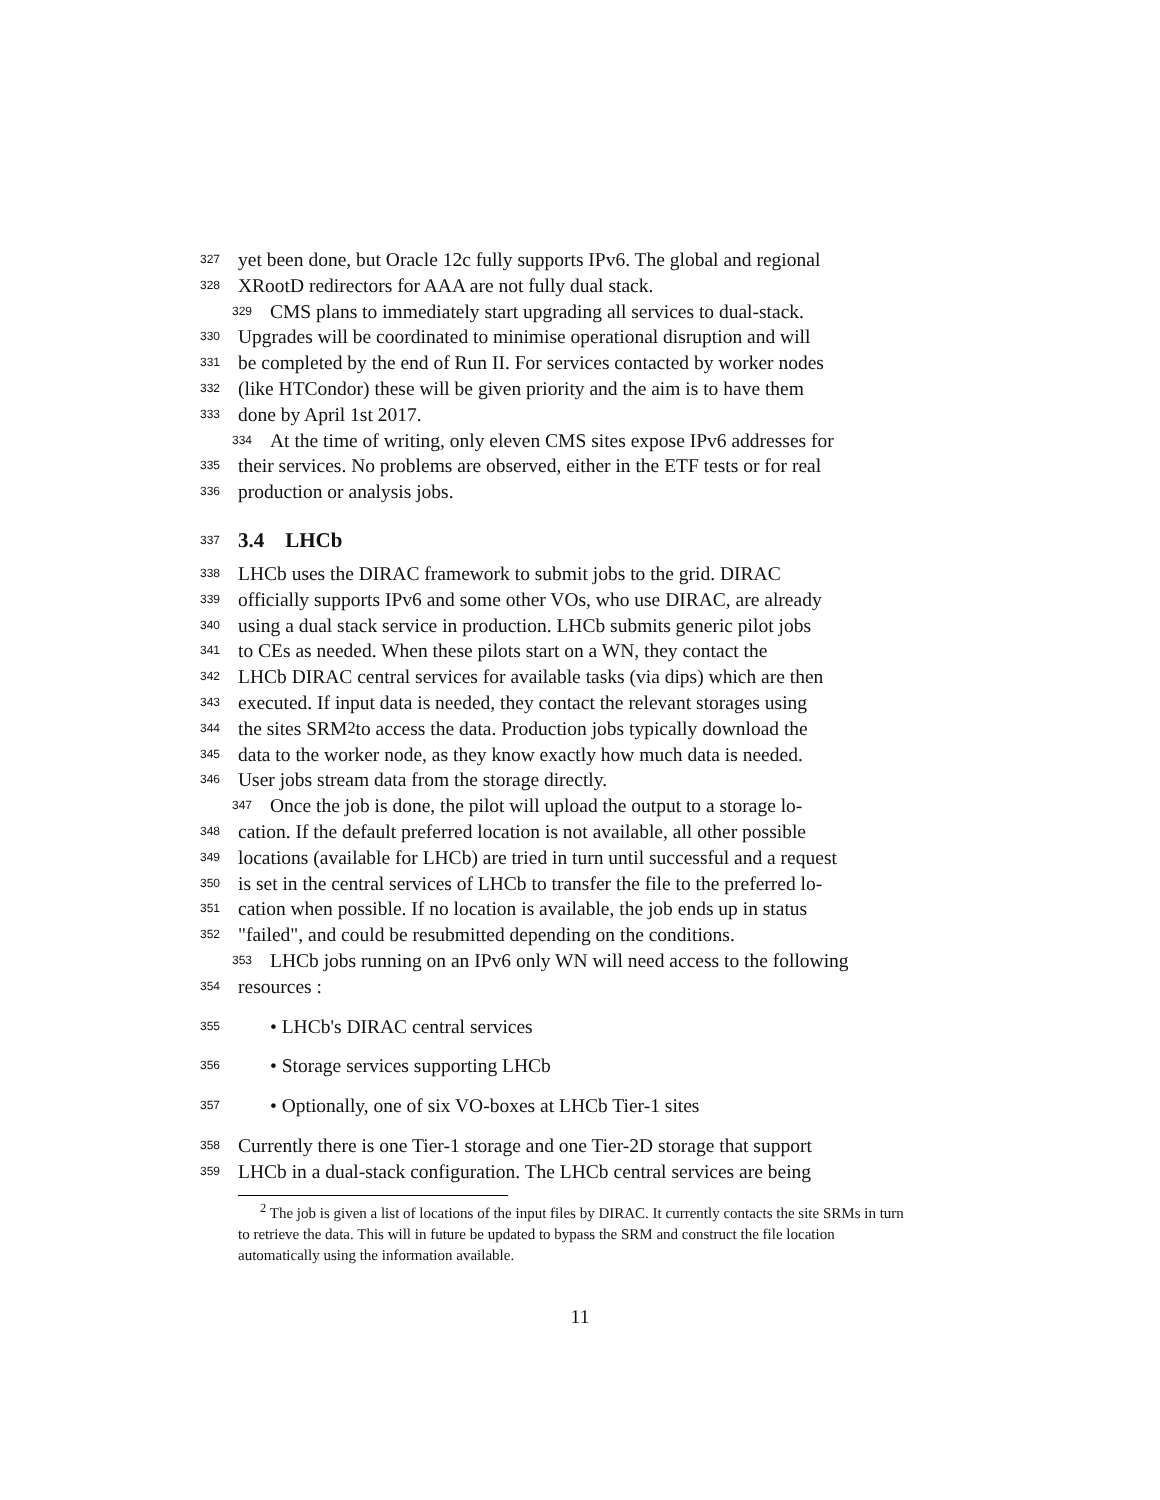327 yet been done, but Oracle 12c fully supports IPv6. The global and regional
328 XRootD redirectors for AAA are not fully dual stack.
329 CMS plans to immediately start upgrading all services to dual-stack.
330 Upgrades will be coordinated to minimise operational disruption and will
331 be completed by the end of Run II. For services contacted by worker nodes
332 (like HTCondor) these will be given priority and the aim is to have them
333 done by April 1st 2017.
334 At the time of writing, only eleven CMS sites expose IPv6 addresses for
335 their services. No problems are observed, either in the ETF tests or for real
336 production or analysis jobs.
337 3.4 LHCb
338 LHCb uses the DIRAC framework to submit jobs to the grid. DIRAC
339 officially supports IPv6 and some other VOs, who use DIRAC, are already
340 using a dual stack service in production. LHCb submits generic pilot jobs
341 to CEs as needed. When these pilots start on a WN, they contact the
342 LHCb DIRAC central services for available tasks (via dips) which are then
343 executed. If input data is needed, they contact the relevant storages using
344 the sites SRM<sup>2</sup> to access the data. Production jobs typically download the
345 data to the worker node, as they know exactly how much data is needed.
346 User jobs stream data from the storage directly.
347 Once the job is done, the pilot will upload the output to a storage lo-
348 cation. If the default preferred location is not available, all other possible
349 locations (available for LHCb) are tried in turn until successful and a request
350 is set in the central services of LHCb to transfer the file to the preferred lo-
351 cation when possible. If no location is available, the job ends up in status
352 "failed", and could be resubmitted depending on the conditions.
353 LHCb jobs running on an IPv6 only WN will need access to the following
354 resources :
355 • LHCb's DIRAC central services
356 • Storage services supporting LHCb
357 • Optionally, one of six VO-boxes at LHCb Tier-1 sites
358 Currently there is one Tier-1 storage and one Tier-2D storage that support
359 LHCb in a dual-stack configuration. The LHCb central services are being
<sup>2</sup> The job is given a list of locations of the input files by DIRAC. It currently contacts the site SRMs in turn to retrieve the data. This will in future be updated to bypass the SRM and construct the file location automatically using the information available.
11